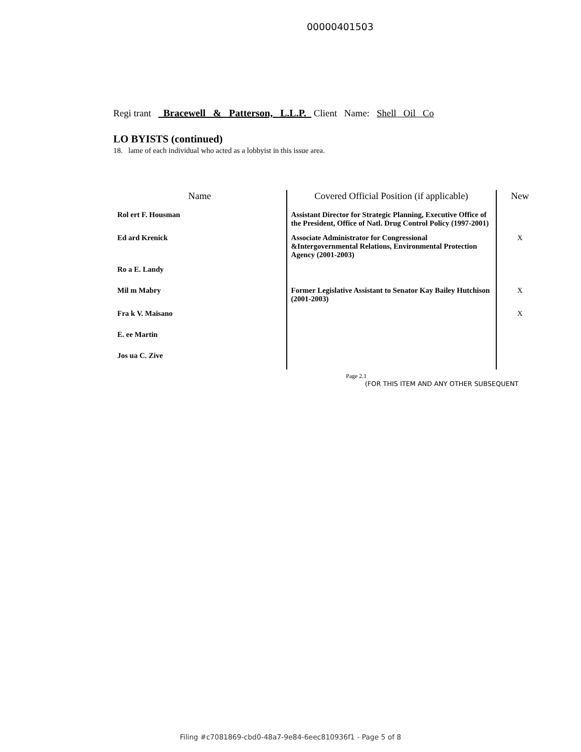00000401503
Regi trant Bracewell & Patterson, L.L.P. Client Name: Shell Oil Co
LO BYISTS (continued)
18. lame of each individual who acted as a lobbyist in this issue area.
| Name | Covered Official Position (if applicable) | New |
| --- | --- | --- |
| Rol ert F. Housman | Assistant Director for Strategic Planning, Executive Office of the President, Office of Natl. Drug Control Policy (1997-2001) | |
| Ed ard Krenick | Associate Administrator for Congressional &Intergovernmental Relations, Environmental Protection Agency (2001-2003) | X |
| Ro a E. Landy | | |
| Mil m Mabry | Former Legislative Assistant to Senator Kay Bailey Hutchison (2001-2003) | X |
| Fra k V. Maisano | | X |
| E. ee Martin | | |
| Jos ua C. Zive | | |
Page 2.1
(FOR THIS ITEM AND ANY OTHER SUBSEQUENT
Filing #c7081869-cbd0-48a7-9e84-6eec810936f1 - Page 5 of 8